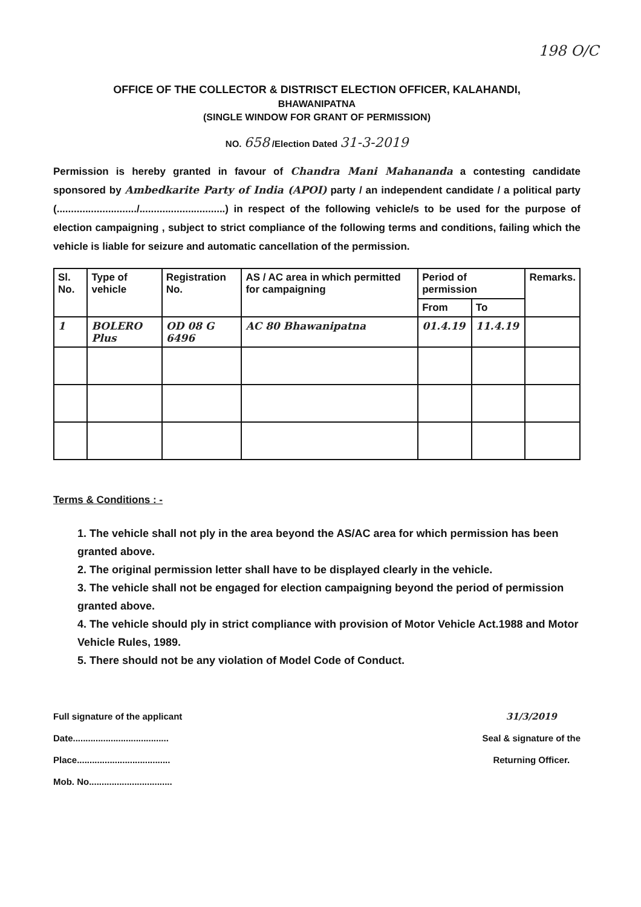198 O/C
OFFICE OF THE COLLECTOR & DISTRISCT ELECTION OFFICER, KALAHANDI,
BHAWANIPATNA
(SINGLE WINDOW FOR GRANT OF PERMISSION)
NO. 658 /Election Dated 31-3-2019
Permission is hereby granted in favour of Chandra Mani Mahananda a contesting candidate sponsored by Ambedkarite Party of India (APOI) party / an independent candidate / a political party (............................/..............................) in respect of the following vehicle/s to be used for the purpose of election campaigning , subject to strict compliance of the following terms and conditions, failing which the vehicle is liable for seizure and automatic cancellation of the permission.
| Sl. No. | Type of vehicle | Registration No. | AS / AC area in which permitted for campaigning | Period of permission | | Remarks. |
| --- | --- | --- | --- | --- | --- | --- |
| | | | | From | To | |
| 1 | BOLERO Plus | OD 08 G 6496 | AC 80 Bhawanipatna | 01.4.19 | 11.4.19 | |
Terms & Conditions : -
1. The vehicle shall not ply in the area beyond the AS/AC area for which permission has been granted above.
2. The original permission letter shall have to be displayed clearly in the vehicle.
3. The vehicle shall not be engaged for election campaigning beyond the period of permission granted above.
4. The vehicle should ply in strict compliance with provision of Motor Vehicle Act.1988 and Motor Vehicle Rules, 1989.
5. There should not be any violation of Model Code of Conduct.
Full signature of the applicant
Date......................................
Place.....................................
Mob. No.................................
31/3/2019
Seal & signature of the
Returning Officer.